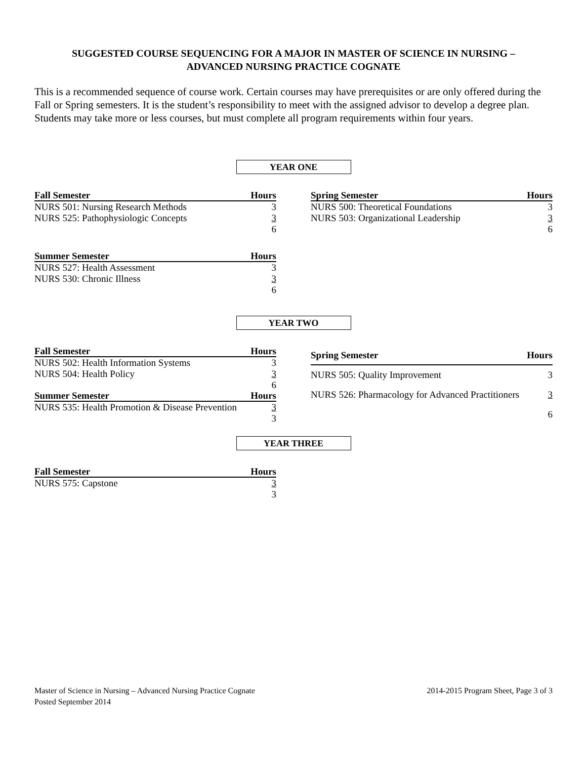SUGGESTED COURSE SEQUENCING FOR A MAJOR IN MASTER OF SCIENCE IN NURSING –
ADVANCED NURSING PRACTICE COGNATE
This is a recommended sequence of course work. Certain courses may have prerequisites or are only offered during the Fall or Spring semesters. It is the student’s responsibility to meet with the assigned advisor to develop a degree plan. Students may take more or less courses, but must complete all program requirements within four years.
YEAR ONE
| Fall Semester | Hours |
| --- | --- |
| NURS 501: Nursing Research Methods | 3 |
| NURS 525: Pathophysiologic Concepts | 3 |
| | 6 |
| Spring Semester | Hours |
| --- | --- |
| NURS 500: Theoretical Foundations | 3 |
| NURS 503: Organizational Leadership | 3 |
| | 6 |
| Summer Semester | Hours |
| --- | --- |
| NURS 527: Health Assessment | 3 |
| NURS 530: Chronic Illness | 3 |
| | 6 |
YEAR TWO
| Fall Semester | Hours |
| --- | --- |
| NURS 502: Health Information Systems | 3 |
| NURS 504: Health Policy | 3 |
| | 6 |
| Summer Semester | Hours |
| NURS 535: Health Promotion & Disease Prevention | 3 |
| | 3 |
| Spring Semester | Hours |
| --- | --- |
| NURS 505: Quality Improvement | 3 |
| NURS 526: Pharmacology for Advanced Practitioners | 3 |
| | 6 |
YEAR THREE
| Fall Semester | Hours |
| --- | --- |
| NURS 575: Capstone | 3 |
| | 3 |
Master of Science in Nursing – Advanced Nursing Practice Cognate
Posted September 2014
2014-2015 Program Sheet, Page 3 of 3